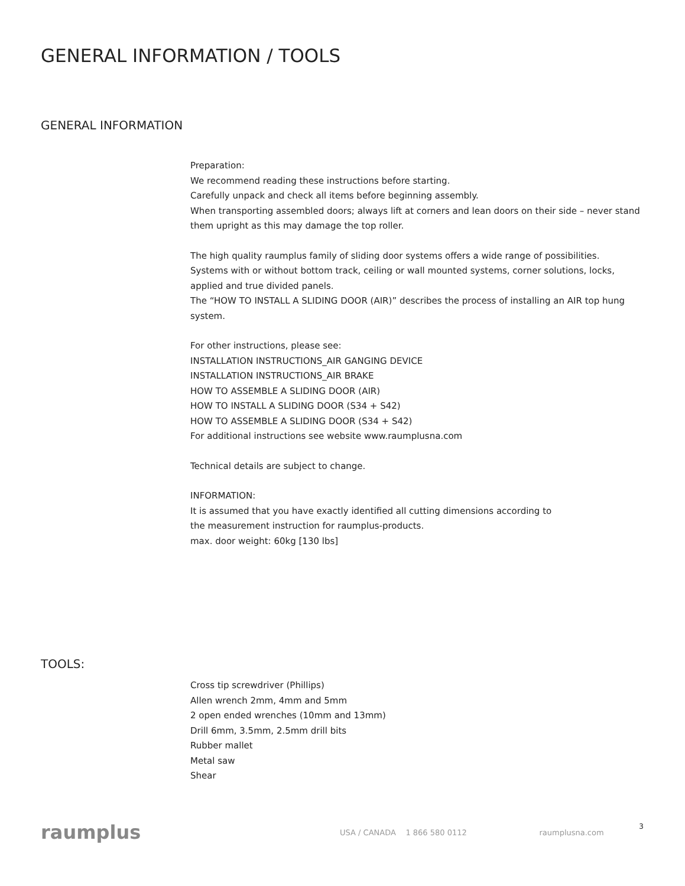GENERAL INFORMATION / TOOLS
GENERAL INFORMATION
Preparation:
We recommend reading these instructions before starting.
Carefully unpack and check all items before beginning assembly.
When transporting assembled doors; always lift at corners and lean doors on their side – never stand
them upright as this may damage the top roller.
The high quality raumplus family of sliding door systems offers a wide range of possibilities.
Systems with or without bottom track, ceiling or wall mounted systems, corner solutions, locks,
applied and true divided panels.
The “HOW TO INSTALL A SLIDING DOOR (AIR)” describes the process of installing an AIR top hung
system.
For other instructions, please see:
INSTALLATION INSTRUCTIONS_AIR GANGING DEVICE
INSTALLATION INSTRUCTIONS_AIR BRAKE
HOW TO ASSEMBLE A SLIDING DOOR (AIR)
HOW TO INSTALL A SLIDING DOOR (S34 + S42)
HOW TO ASSEMBLE A SLIDING DOOR (S34 + S42)
For additional instructions see website www.raumplusna.com
Technical details are subject to change.
INFORMATION:
It is assumed that you have exactly identified all cutting dimensions according to
the measurement instruction for raumplus-products.
max. door weight: 60kg [130 lbs]
TOOLS:
Cross tip screwdriver (Phillips)
Allen wrench 2mm, 4mm and 5mm
2 open ended wrenches (10mm and 13mm)
Drill 6mm, 3.5mm, 2.5mm drill bits
Rubber mallet
Metal saw
Shear
raumplus
USA / CANADA 1 866 580 0112 raumplusna.com
3